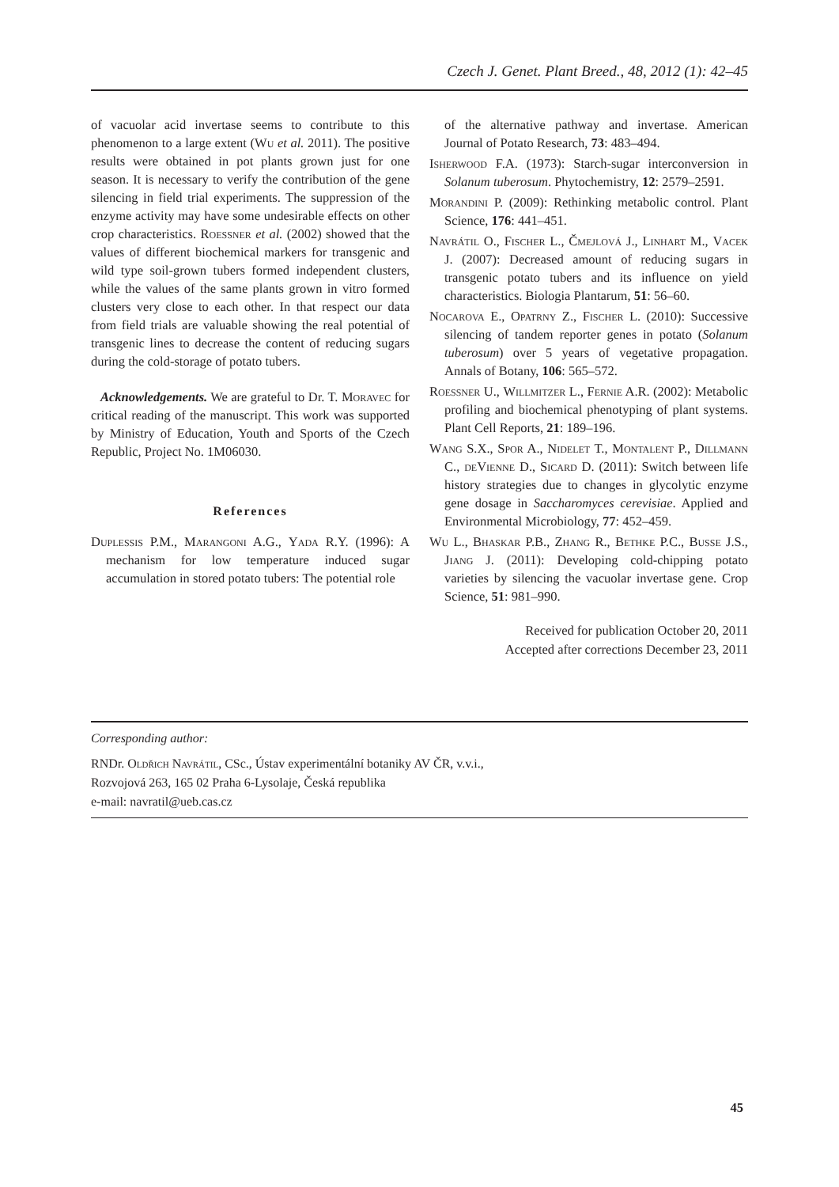Czech J. Genet. Plant Breed., 48, 2012 (1): 42–45
of vacuolar acid invertase seems to contribute to this phenomenon to a large extent (Wu et al. 2011). The positive results were obtained in pot plants grown just for one season. It is necessary to verify the contribution of the gene silencing in field trial experiments. The suppression of the enzyme activity may have some undesirable effects on other crop characteristics. Roessner et al. (2002) showed that the values of different biochemical markers for transgenic and wild type soil-grown tubers formed independent clusters, while the values of the same plants grown in vitro formed clusters very close to each other. In that respect our data from field trials are valuable showing the real potential of transgenic lines to decrease the content of reducing sugars during the cold-storage of potato tubers.
Acknowledgements. We are grateful to Dr. T. Moravec for critical reading of the manuscript. This work was supported by Ministry of Education, Youth and Sports of the Czech Republic, Project No. 1M06030.
References
Duplessis P.M., Marangoni A.G., Yada R.Y. (1996): A mechanism for low temperature induced sugar accumulation in stored potato tubers: The potential role
of the alternative pathway and invertase. American Journal of Potato Research, 73: 483–494.
Isherwood F.A. (1973): Starch-sugar interconversion in Solanum tuberosum. Phytochemistry, 12: 2579–2591.
Morandini P. (2009): Rethinking metabolic control. Plant Science, 176: 441–451.
Navrátil O., Fischer L., Čmejlová J., Linhart M., Vacek J. (2007): Decreased amount of reducing sugars in transgenic potato tubers and its influence on yield characteristics. Biologia Plantarum, 51: 56–60.
Nocarova E., Opatrny Z., Fischer L. (2010): Successive silencing of tandem reporter genes in potato (Solanum tuberosum) over 5 years of vegetative propagation. Annals of Botany, 106: 565–572.
Roessner U., Willmitzer L., Fernie A.R. (2002): Metabolic profiling and biochemical phenotyping of plant systems. Plant Cell Reports, 21: 189–196.
Wang S.X., Spor A., Nidelet T., Montalent P., Dillmann C., deVienne D., Sicard D. (2011): Switch between life history strategies due to changes in glycolytic enzyme gene dosage in Saccharomyces cerevisiae. Applied and Environmental Microbiology, 77: 452–459.
Wu L., Bhaskar P.B., Zhang R., Bethke P.C., Busse J.S., Jiang J. (2011): Developing cold-chipping potato varieties by silencing the vacuolar invertase gene. Crop Science, 51: 981–990.
Received for publication October 20, 2011
Accepted after corrections December 23, 2011
Corresponding author:
RNDr. Oldřich Navrátil, CSc., Ústav experimentální botaniky AV ČR, v.v.i.,
Rozvojová 263, 165 02 Praha 6-Lysolaje, Česká republika
e-mail: navratil@ueb.cas.cz
45